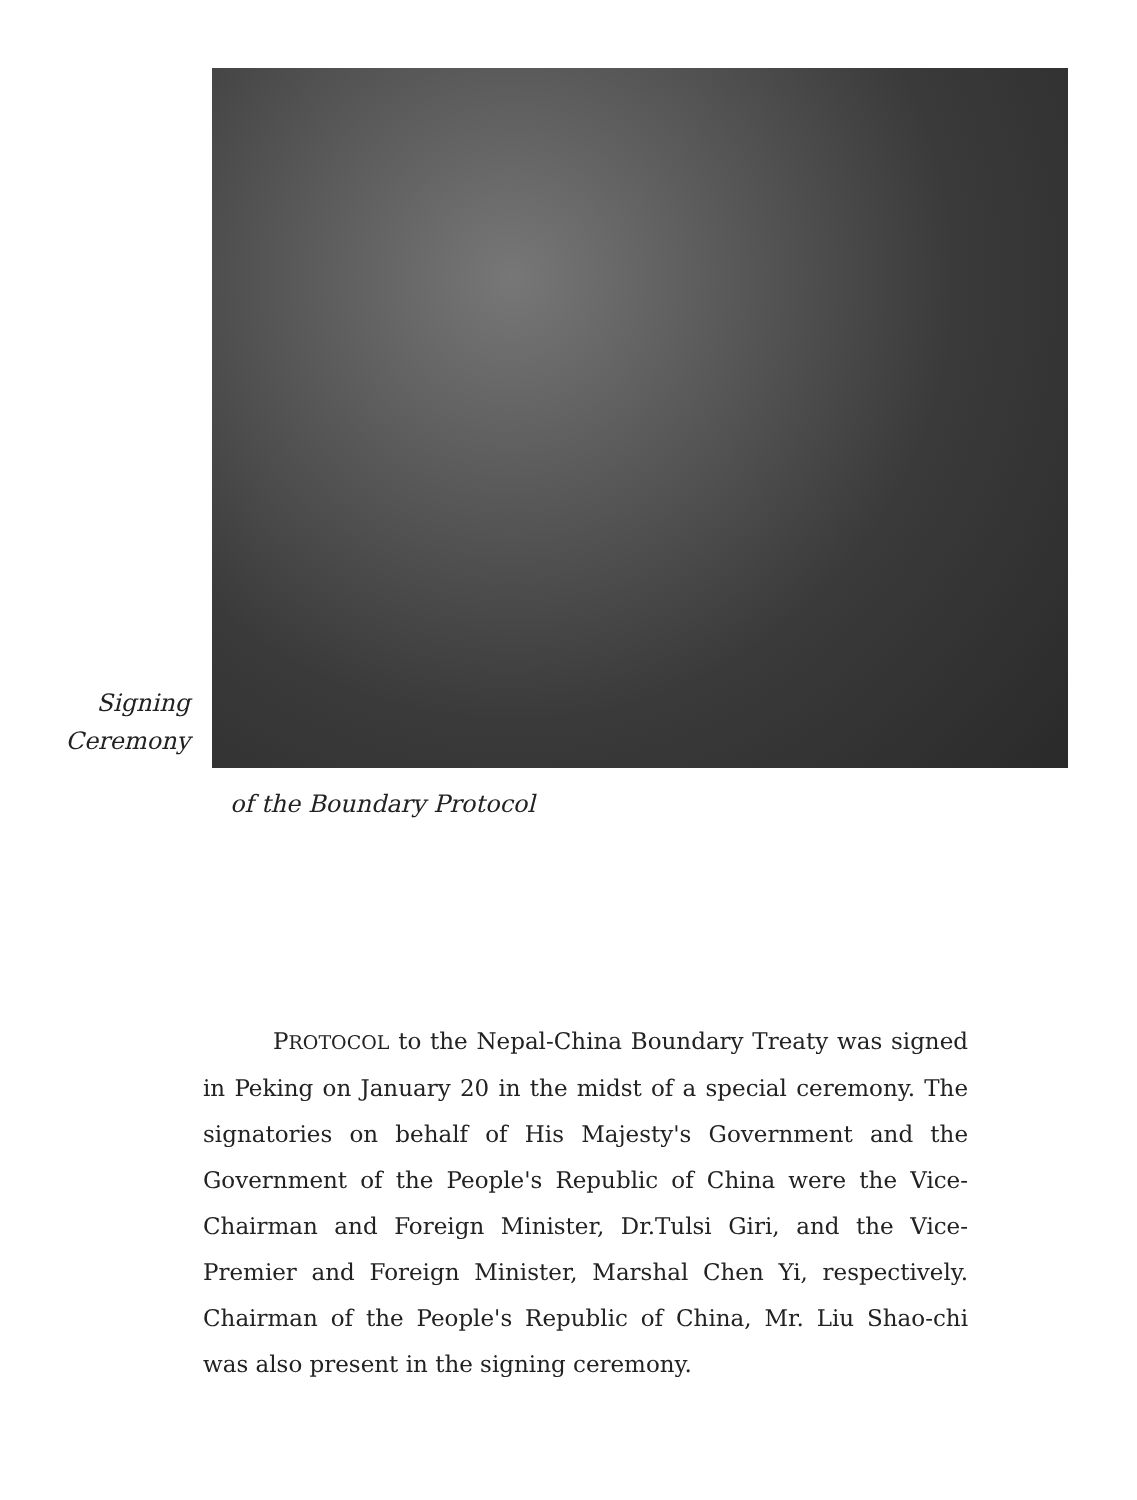Signing
Ceremony
of the Boundary Protocol
PROTOCOL to the Nepal-China Boundary Treaty was signed in Peking on January 20 in the midst of a special ceremony. The signatories on behalf of His Majesty's Government and the Government of the People's Republic of China were the Vice-Chairman and Foreign Minister, Dr.Tulsi Giri, and the Vice-Premier and Foreign Minister, Marshal Chen Yi, respectively. Chairman of the People's Republic of China, Mr. Liu Shao-chi was also present in the signing ceremony.